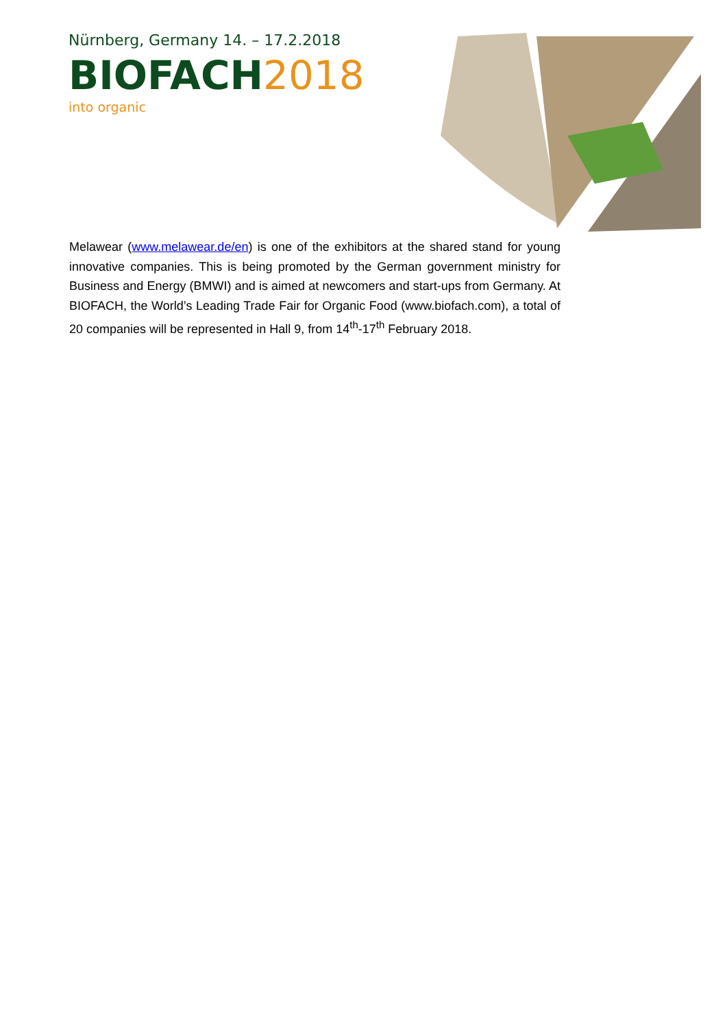Nürnberg, Germany 14. – 17.2.2018
BIOFACH 2018
into organic
Melawear (www.melawear.de/en) is one of the exhibitors at the shared stand for young innovative companies. This is being promoted by the German government ministry for Business and Energy (BMWI) and is aimed at newcomers and start-ups from Germany. At BIOFACH, the World’s Leading Trade Fair for Organic Food (www.biofach.com), a total of 20 companies will be represented in Hall 9, from 14<sup>th</sup>-17<sup>th</sup> February 2018.